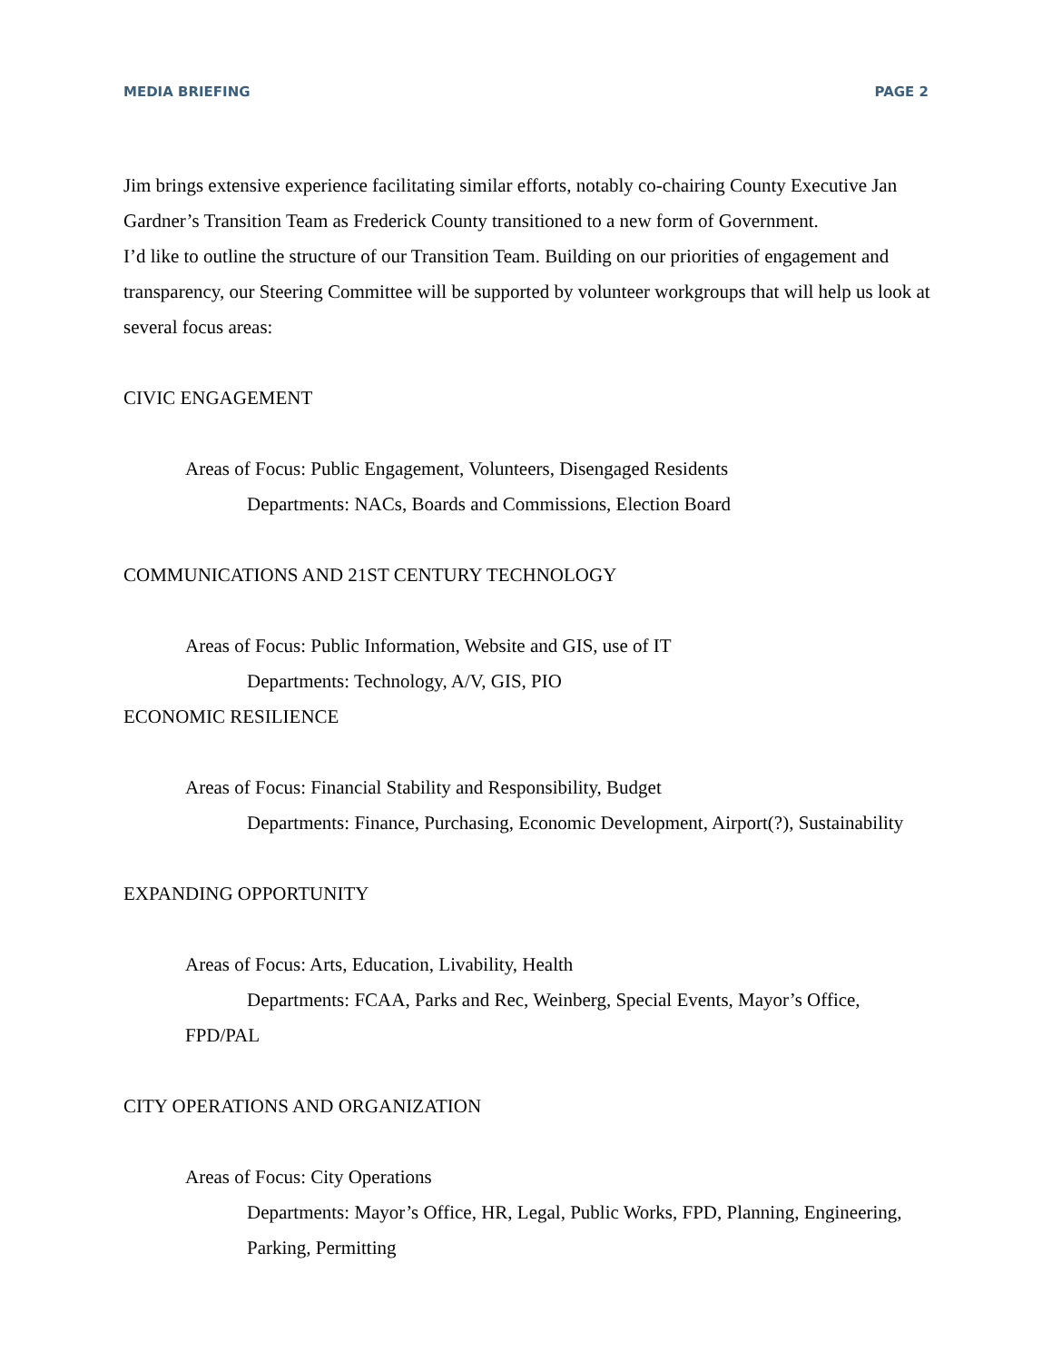MEDIA BRIEFING PAGE 2
Jim brings extensive experience facilitating similar efforts, notably co-chairing County Executive Jan Gardner’s Transition Team as Frederick County transitioned to a new form of Government.
I’d like to outline the structure of our Transition Team. Building on our priorities of engagement and transparency, our Steering Committee will be supported by volunteer workgroups that will help us look at several focus areas:
CIVIC ENGAGEMENT
Areas of Focus: Public Engagement, Volunteers, Disengaged Residents
Departments: NACs, Boards and Commissions, Election Board
COMMUNICATIONS AND 21ST CENTURY TECHNOLOGY
Areas of Focus: Public Information, Website and GIS, use of IT
Departments: Technology, A/V, GIS, PIO
ECONOMIC RESILIENCE
Areas of Focus: Financial Stability and Responsibility, Budget
Departments: Finance, Purchasing, Economic Development, Airport(?), Sustainability
EXPANDING OPPORTUNITY
Areas of Focus: Arts, Education, Livability, Health
Departments: FCAA, Parks and Rec, Weinberg, Special Events, Mayor’s Office,
FPD/PAL
CITY OPERATIONS AND ORGANIZATION
Areas of Focus: City Operations
Departments: Mayor’s Office, HR, Legal, Public Works, FPD, Planning, Engineering, Parking, Permitting